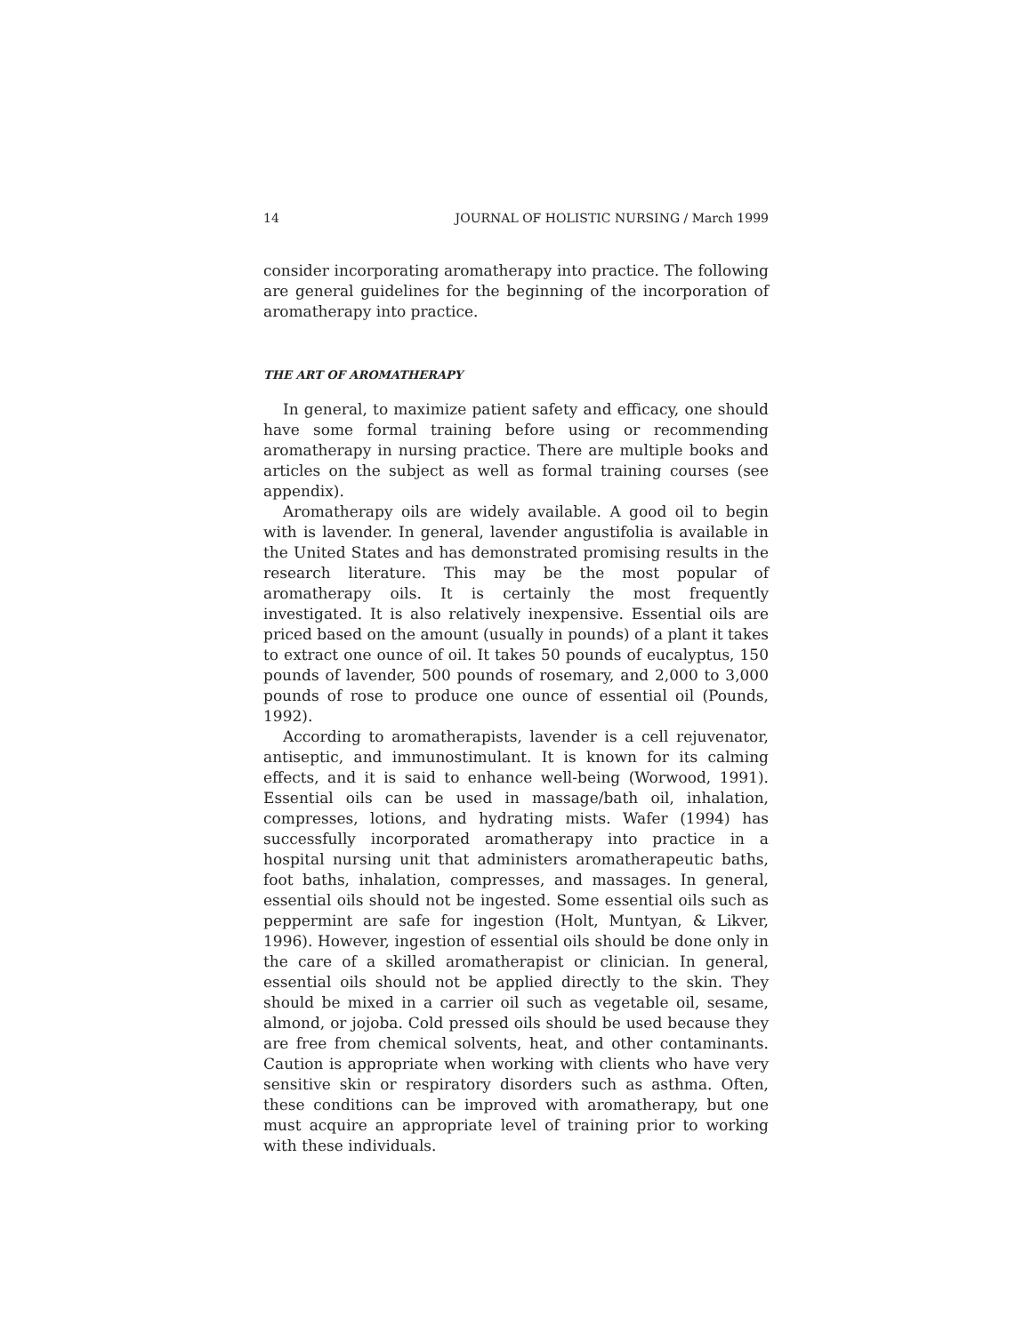14 JOURNAL OF HOLISTIC NURSING / March 1999
consider incorporating aromatherapy into practice. The following are general guidelines for the beginning of the incorporation of aromatherapy into practice.
THE ART OF AROMATHERAPY
In general, to maximize patient safety and efficacy, one should have some formal training before using or recommending aromatherapy in nursing practice. There are multiple books and articles on the subject as well as formal training courses (see appendix).
Aromatherapy oils are widely available. A good oil to begin with is lavender. In general, lavender angustifolia is available in the United States and has demonstrated promising results in the research literature. This may be the most popular of aromatherapy oils. It is certainly the most frequently investigated. It is also relatively inexpensive. Essential oils are priced based on the amount (usually in pounds) of a plant it takes to extract one ounce of oil. It takes 50 pounds of eucalyptus, 150 pounds of lavender, 500 pounds of rosemary, and 2,000 to 3,000 pounds of rose to produce one ounce of essential oil (Pounds, 1992).
According to aromatherapists, lavender is a cell rejuvenator, antiseptic, and immunostimulant. It is known for its calming effects, and it is said to enhance well-being (Worwood, 1991). Essential oils can be used in massage/bath oil, inhalation, compresses, lotions, and hydrating mists. Wafer (1994) has successfully incorporated aromatherapy into practice in a hospital nursing unit that administers aromatherapeutic baths, foot baths, inhalation, compresses, and massages. In general, essential oils should not be ingested. Some essential oils such as peppermint are safe for ingestion (Holt, Muntyan, & Likver, 1996). However, ingestion of essential oils should be done only in the care of a skilled aromatherapist or clinician. In general, essential oils should not be applied directly to the skin. They should be mixed in a carrier oil such as vegetable oil, sesame, almond, or jojoba. Cold pressed oils should be used because they are free from chemical solvents, heat, and other contaminants. Caution is appropriate when working with clients who have very sensitive skin or respiratory disorders such as asthma. Often, these conditions can be improved with aromatherapy, but one must acquire an appropriate level of training prior to working with these individuals.